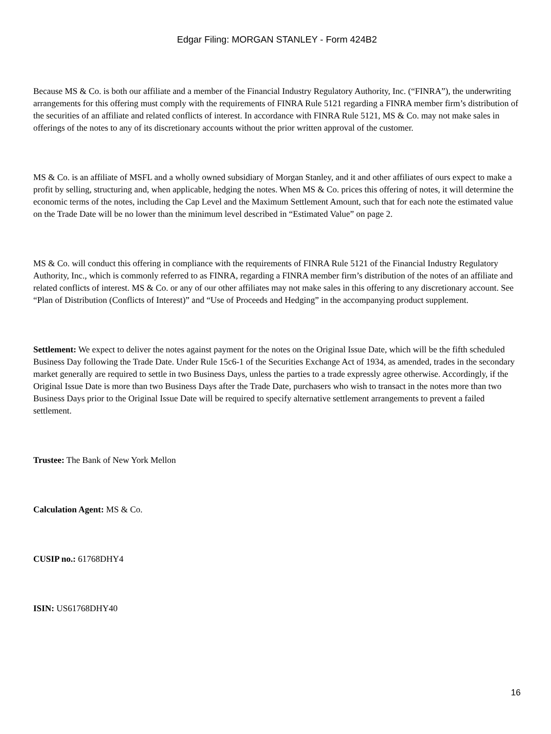Edgar Filing: MORGAN STANLEY - Form 424B2
Because MS & Co. is both our affiliate and a member of the Financial Industry Regulatory Authority, Inc. (“FINRA”), the underwriting arrangements for this offering must comply with the requirements of FINRA Rule 5121 regarding a FINRA member firm’s distribution of the securities of an affiliate and related conflicts of interest. In accordance with FINRA Rule 5121, MS & Co. may not make sales in offerings of the notes to any of its discretionary accounts without the prior written approval of the customer.
MS & Co. is an affiliate of MSFL and a wholly owned subsidiary of Morgan Stanley, and it and other affiliates of ours expect to make a profit by selling, structuring and, when applicable, hedging the notes. When MS & Co. prices this offering of notes, it will determine the economic terms of the notes, including the Cap Level and the Maximum Settlement Amount, such that for each note the estimated value on the Trade Date will be no lower than the minimum level described in “Estimated Value” on page 2.
MS & Co. will conduct this offering in compliance with the requirements of FINRA Rule 5121 of the Financial Industry Regulatory Authority, Inc., which is commonly referred to as FINRA, regarding a FINRA member firm’s distribution of the notes of an affiliate and related conflicts of interest. MS & Co. or any of our other affiliates may not make sales in this offering to any discretionary account. See “Plan of Distribution (Conflicts of Interest)” and “Use of Proceeds and Hedging” in the accompanying product supplement.
Settlement: We expect to deliver the notes against payment for the notes on the Original Issue Date, which will be the fifth scheduled Business Day following the Trade Date. Under Rule 15c6-1 of the Securities Exchange Act of 1934, as amended, trades in the secondary market generally are required to settle in two Business Days, unless the parties to a trade expressly agree otherwise. Accordingly, if the Original Issue Date is more than two Business Days after the Trade Date, purchasers who wish to transact in the notes more than two Business Days prior to the Original Issue Date will be required to specify alternative settlement arrangements to prevent a failed settlement.
Trustee: The Bank of New York Mellon
Calculation Agent: MS & Co.
CUSIP no.: 61768DHY4
ISIN: US61768DHY40
16